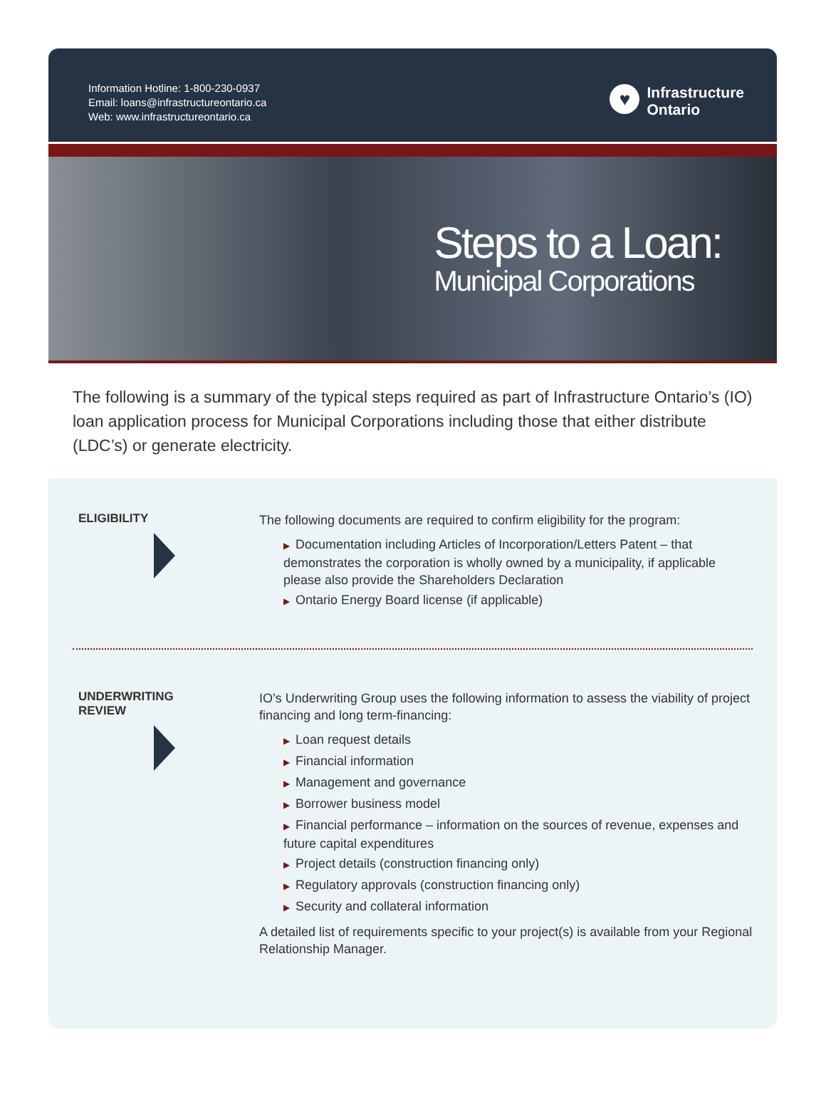Information Hotline: 1-800-230-0937
Email: loans@infrastructureontario.ca
Web: www.infrastructureontario.ca
♥
Infrastructure
Ontario
Steps to a Loan:
Municipal Corporations
The following is a summary of the typical steps required as part of Infrastructure Ontario’s (IO) loan application process for Municipal Corporations including those that either distribute (LDC’s) or generate electricity.
ELIGIBILITY
The following documents are required to confirm eligibility for the program:
▶ Documentation including Articles of Incorporation/Letters Patent – that demonstrates the corporation is wholly owned by a municipality, if applicable please also provide the Shareholders Declaration
▶ Ontario Energy Board license (if applicable)
UNDERWRITING
REVIEW
IO’s Underwriting Group uses the following information to assess the viability of project financing and long term-financing:
▶ Loan request details
▶ Financial information
▶ Management and governance
▶ Borrower business model
▶ Financial performance – information on the sources of revenue, expenses and future capital expenditures
▶ Project details (construction financing only)
▶ Regulatory approvals (construction financing only)
▶ Security and collateral information
A detailed list of requirements specific to your project(s) is available from your Regional Relationship Manager.